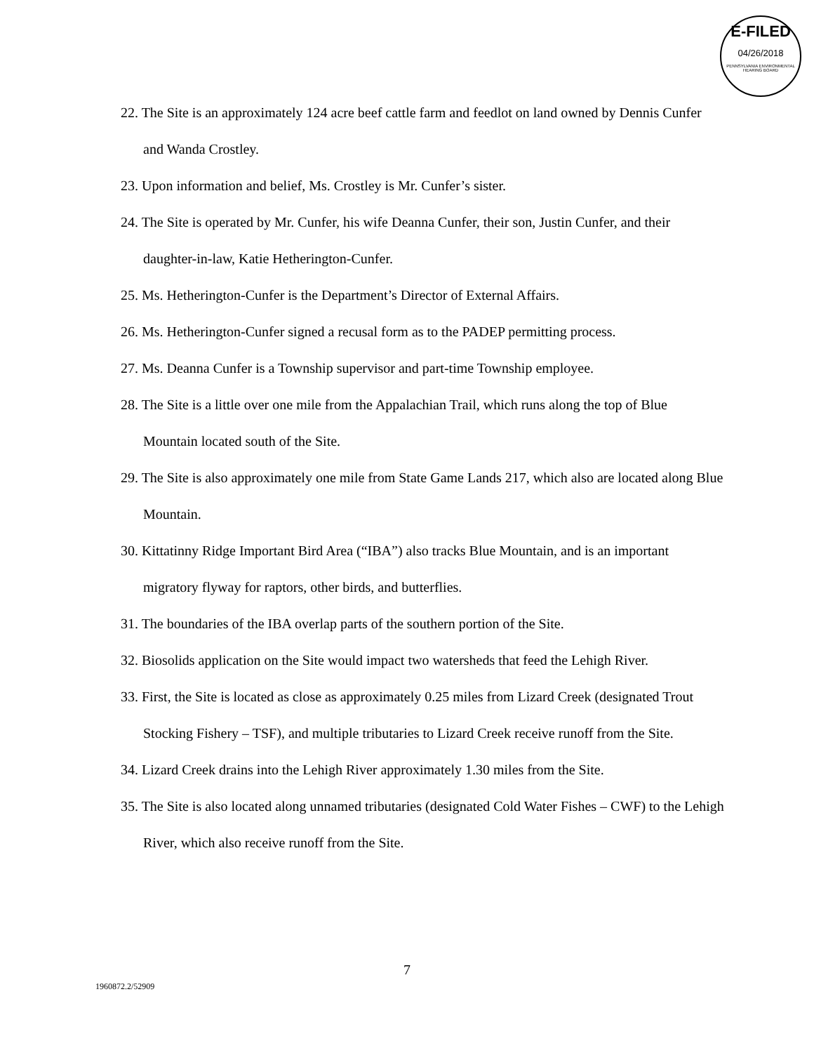E-FILED
04/26/2018
PENNSYLVANIA ENVIRONMENTAL HEARING BOARD
22. The Site is an approximately 124 acre beef cattle farm and feedlot on land owned by Dennis Cunfer and Wanda Crostley.
23. Upon information and belief, Ms. Crostley is Mr. Cunfer’s sister.
24. The Site is operated by Mr. Cunfer, his wife Deanna Cunfer, their son, Justin Cunfer, and their daughter-in-law, Katie Hetherington-Cunfer.
25. Ms. Hetherington-Cunfer is the Department’s Director of External Affairs.
26. Ms. Hetherington-Cunfer signed a recusal form as to the PADEP permitting process.
27. Ms. Deanna Cunfer is a Township supervisor and part-time Township employee.
28. The Site is a little over one mile from the Appalachian Trail, which runs along the top of Blue Mountain located south of the Site.
29. The Site is also approximately one mile from State Game Lands 217, which also are located along Blue Mountain.
30. Kittatinny Ridge Important Bird Area (“IBA”) also tracks Blue Mountain, and is an important migratory flyway for raptors, other birds, and butterflies.
31. The boundaries of the IBA overlap parts of the southern portion of the Site.
32. Biosolids application on the Site would impact two watersheds that feed the Lehigh River.
33. First, the Site is located as close as approximately 0.25 miles from Lizard Creek (designated Trout Stocking Fishery – TSF), and multiple tributaries to Lizard Creek receive runoff from the Site.
34. Lizard Creek drains into the Lehigh River approximately 1.30 miles from the Site.
35. The Site is also located along unnamed tributaries (designated Cold Water Fishes – CWF) to the Lehigh River, which also receive runoff from the Site.
7
1960872.2/52909